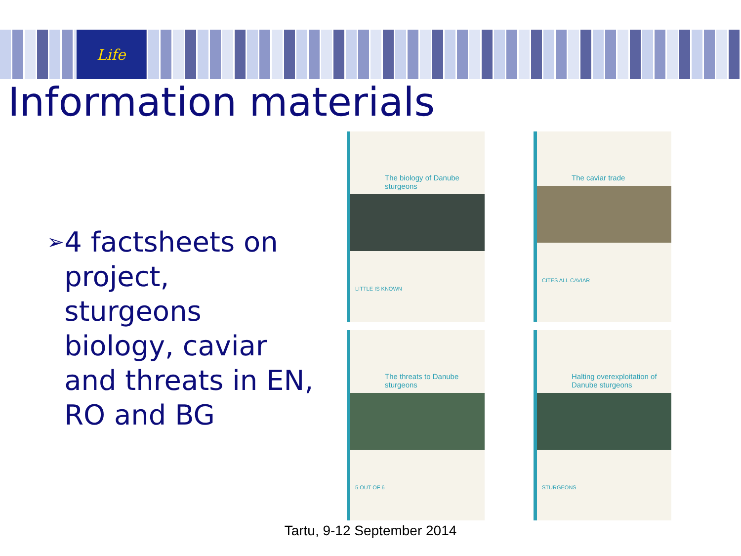Life
Information materials
➢ 4 factsheets on project, sturgeons biology, caviar and threats in EN, RO and BG
The biology of Danube sturgeons
LITTLE IS KNOWN
The caviar trade
CITES ALL CAVIAR
The threats to Danube sturgeons
5 OUT OF 6
Halting overexploitation of Danube sturgeons
STURGEONS
Tartu, 9-12 September 2014